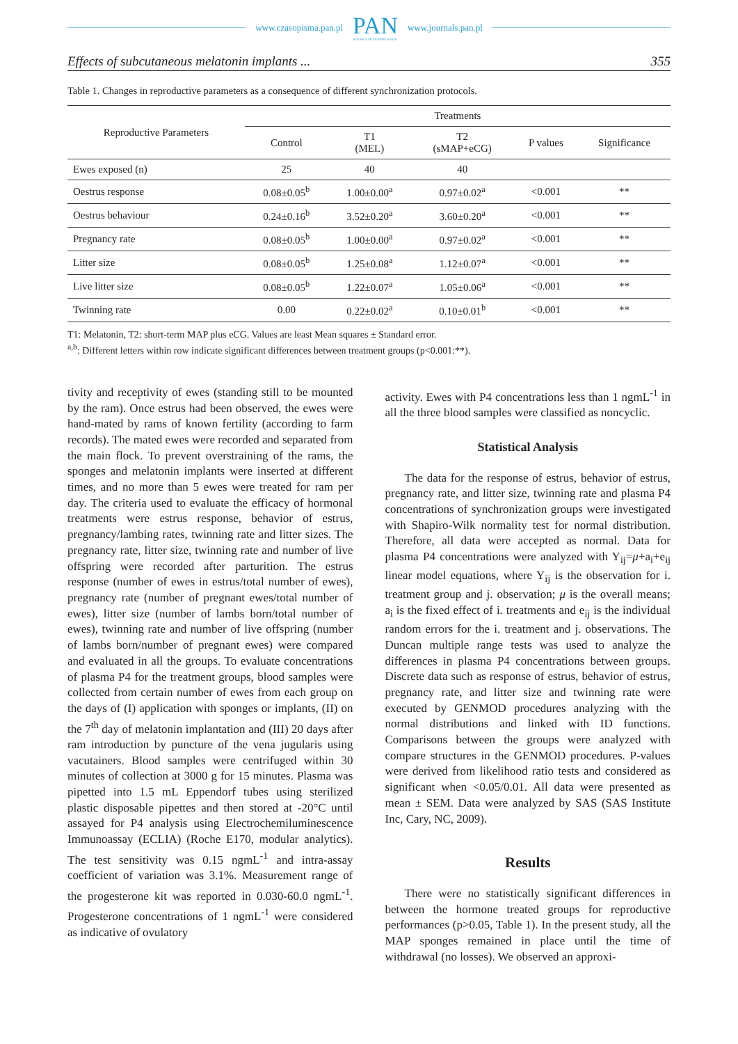www.czasopisma.pan.pl PAN
POLSKA AKADEMIA NAUK www.journals.pan.pl
Effects of subcutaneous melatonin implants ... 355
Table 1. Changes in reproductive parameters as a consequence of different synchronization protocols.
| Reproductive Parameters | Treatments | | | | |
| --- | --- | --- | --- | --- | --- |
| | Control | T1 (MEL) | T2 (sMAP+eCG) | P values | Significance |
| Ewes exposed (n) | 25 | 40 | 40 | | |
| Oestrus response | 0.08±0.05<sup>b</sup> | 1.00±0.00<sup>a</sup> | 0.97±0.02<sup>a</sup> | <0.001 | ** |
| Oestrus behaviour | 0.24±0.16<sup>b</sup> | 3.52±0.20<sup>a</sup> | 3.60±0.20<sup>a</sup> | <0.001 | ** |
| Pregnancy rate | 0.08±0.05<sup>b</sup> | 1.00±0.00<sup>a</sup> | 0.97±0.02<sup>a</sup> | <0.001 | ** |
| Litter size | 0.08±0.05<sup>b</sup> | 1.25±0.08<sup>a</sup> | 1.12±0.07<sup>a</sup> | <0.001 | ** |
| Live litter size | 0.08±0.05<sup>b</sup> | 1.22±0.07<sup>a</sup> | 1.05±0.06<sup>a</sup> | <0.001 | ** |
| Twinning rate | 0.00 | 0.22±0.02<sup>a</sup> | 0.10±0.01<sup>b</sup> | <0.001 | ** |
T1: Melatonin, T2: short-term MAP plus eCG. Values are least Mean squares ± Standard error.
<sup>a,b</sup>: Different letters within row indicate significant differences between treatment groups (p<0.001:**).
tivity and receptivity of ewes (standing still to be mounted by the ram). Once estrus had been observed, the ewes were hand-mated by rams of known fertility (according to farm records). The mated ewes were recorded and separated from the main flock. To prevent overstraining of the rams, the sponges and melatonin implants were inserted at different times, and no more than 5 ewes were treated for ram per day. The criteria used to evaluate the efficacy of hormonal treatments were estrus response, behavior of estrus, pregnancy/lambing rates, twinning rate and litter sizes. The pregnancy rate, litter size, twinning rate and number of live offspring were recorded after parturition. The estrus response (number of ewes in estrus/total number of ewes), pregnancy rate (number of pregnant ewes/total number of ewes), litter size (number of lambs born/total number of ewes), twinning rate and number of live offspring (number of lambs born/number of pregnant ewes) were compared and evaluated in all the groups. To evaluate concentrations of plasma P4 for the treatment groups, blood samples were collected from certain number of ewes from each group on the days of (I) application with sponges or implants, (II) on the 7<sup>th</sup> day of melatonin implantation and (III) 20 days after ram introduction by puncture of the vena jugularis using vacutainers. Blood samples were centrifuged within 30 minutes of collection at 3000 g for 15 minutes. Plasma was pipetted into 1.5 mL Eppendorf tubes using sterilized plastic disposable pipettes and then stored at -20°C until assayed for P4 analysis using Electrochemiluminescence Immunoassay (ECLIA) (Roche E170, modular analytics). The test sensitivity was 0.15 ngmL<sup>-1</sup> and intra-assay coefficient of variation was 3.1%. Measurement range of the progesterone kit was reported in 0.030-60.0 ngmL<sup>-1</sup>. Progesterone concentrations of 1 ngmL<sup>-1</sup> were considered as indicative of ovulatory
activity. Ewes with P4 concentrations less than 1 ngmL<sup>-1</sup> in all the three blood samples were classified as noncyclic.
Statistical Analysis
The data for the response of estrus, behavior of estrus, pregnancy rate, and litter size, twinning rate and plasma P4 concentrations of synchronization groups were investigated with Shapiro-Wilk normality test for normal distribution. Therefore, all data were accepted as normal. Data for plasma P4 concentrations were analyzed with Y<sub>ij</sub>=μ+a<sub>i</sub>+e<sub>ij</sub> linear model equations, where Y<sub>ij</sub> is the observation for i. treatment group and j. observation; μ is the overall means; a<sub>i</sub> is the fixed effect of i. treatments and e<sub>ij</sub> is the individual random errors for the i. treatment and j. observations. The Duncan multiple range tests was used to analyze the differences in plasma P4 concentrations between groups. Discrete data such as response of estrus, behavior of estrus, pregnancy rate, and litter size and twinning rate were executed by GENMOD procedures analyzing with the normal distributions and linked with ID functions. Comparisons between the groups were analyzed with compare structures in the GENMOD procedures. P-values were derived from likelihood ratio tests and considered as significant when <0.05/0.01. All data were presented as mean ± SEM. Data were analyzed by SAS (SAS Institute Inc, Cary, NC, 2009).
Results
There were no statistically significant differences in between the hormone treated groups for reproductive performances (p>0.05, Table 1). In the present study, all the MAP sponges remained in place until the time of withdrawal (no losses). We observed an approxi-